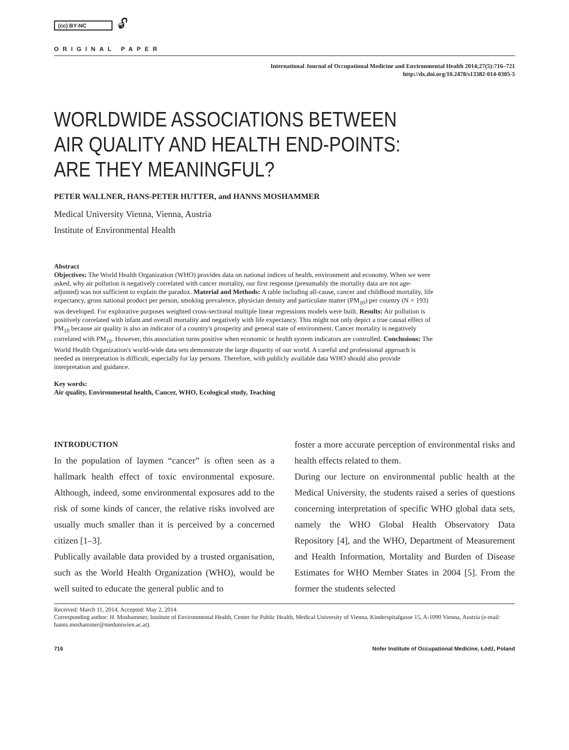(cc) BY-NC 🔓︎
ORIGINAL PAPER
International Journal of Occupational Medicine and Environmental Health 2014;27(5):716–721
http://dx.doi.org/10.2478/s13382-014-0305-5
WORLDWIDE ASSOCIATIONS BETWEEN
AIR QUALITY AND HEALTH END-POINTS:
ARE THEY MEANINGFUL?
PETER WALLNER, HANS-PETER HUTTER, and HANNS MOSHAMMER
Medical University Vienna, Vienna, Austria
Institute of Environmental Health
Abstract
Objectives: The World Health Organization (WHO) provides data on national indices of health, environment and economy. When we were asked, why air pollution is negatively correlated with cancer mortality, our first response (presumably the mortality data are not age-adjusted) was not sufficient to explain the paradox. Material and Methods: A table including all-cause, cancer and childhood mortality, life expectancy, gross national product per person, smoking prevalence, physician density and particulate matter (PM<sub>10</sub>) per country (N = 193) was developed. For explorative purposes weighted cross-sectional multiple linear regressions models were built. Results: Air pollution is positively correlated with infant and overall mortality and negatively with life expectancy. This might not only depict a true causal effect of PM<sub>10</sub> because air quality is also an indicator of a country's prosperity and general state of environment. Cancer mortality is negatively correlated with PM<sub>10</sub>. However, this association turns positive when economic or health system indicators are controlled. Conclusions: The World Health Organization's world-wide data sets demonstrate the large disparity of our world. A careful and professional approach is needed as interpretation is difficult, especially for lay persons. Therefore, with publicly available data WHO should also provide interpretation and guidance.
Key words:
Air quality, Environmental health, Cancer, WHO, Ecological study, Teaching
INTRODUCTION
In the population of laymen “cancer” is often seen as a hallmark health effect of toxic environmental exposure. Although, indeed, some environmental exposures add to the risk of some kinds of cancer, the relative risks involved are usually much smaller than it is perceived by a concerned citizen [1–3].
Publically available data provided by a trusted organisation, such as the World Health Organization (WHO), would be well suited to educate the general public and to
foster a more accurate perception of environmental risks and health effects related to them.
During our lecture on environmental public health at the Medical University, the students raised a series of questions concerning interpretation of specific WHO global data sets, namely the WHO Global Health Observatory Data Repository [4], and the WHO, Department of Measurement and Health Information, Mortality and Burden of Disease Estimates for WHO Member States in 2004 [5]. From the former the students selected
Received: March 11, 2014. Accepted: May 2, 2014.
Corresponding author: H. Moshammer, Institute of Environmental Health, Center for Public Health, Medical University of Vienna, Kinderspitalgasse 15, A-1090 Vienna, Austria (e-mail: hanns.moshammer@meduniwien.ac.at).
716 Nofer Institute of Occupational Medicine, Łódź, Poland